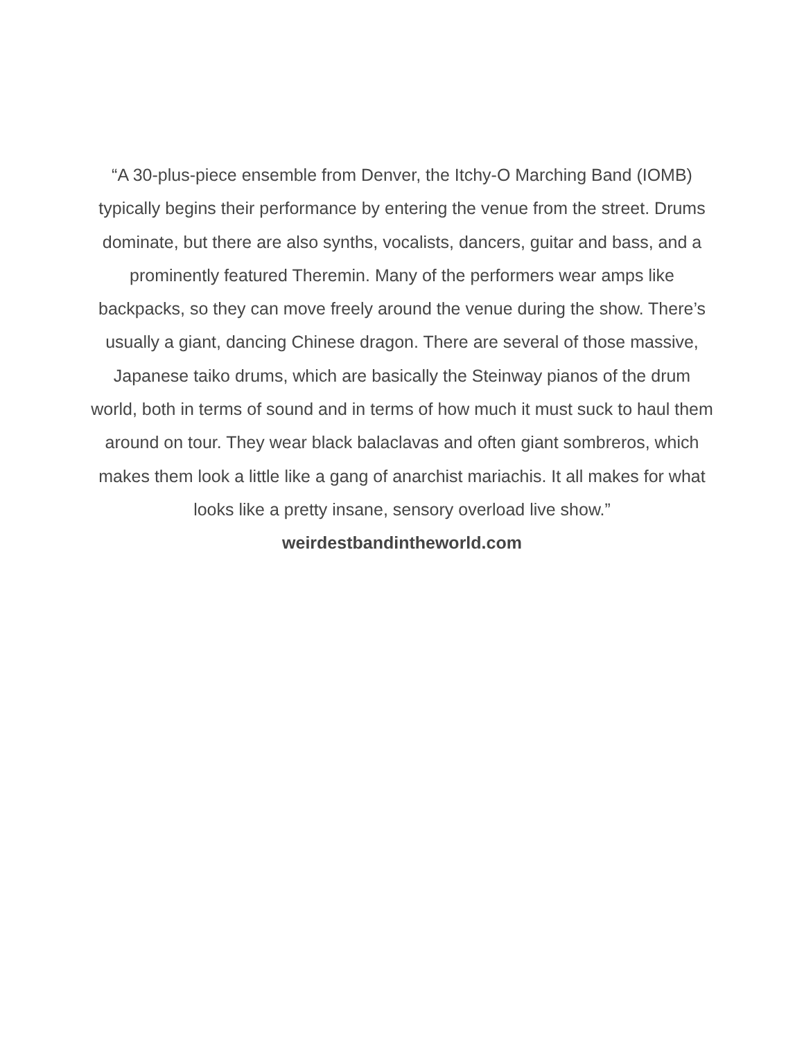“A 30-plus-piece ensemble from Denver, the Itchy-O Marching Band (IOMB) typically begins their performance by entering the venue from the street. Drums dominate, but there are also synths, vocalists, dancers, guitar and bass, and a prominently featured Theremin. Many of the performers wear amps like backpacks, so they can move freely around the venue during the show. There’s usually a giant, dancing Chinese dragon. There are several of those massive, Japanese taiko drums, which are basically the Steinway pianos of the drum world, both in terms of sound and in terms of how much it must suck to haul them around on tour. They wear black balaclavas and often giant sombreros, which makes them look a little like a gang of anarchist mariachis. It all makes for what looks like a pretty insane, sensory overload live show.”
weirdestbandintheworld.com